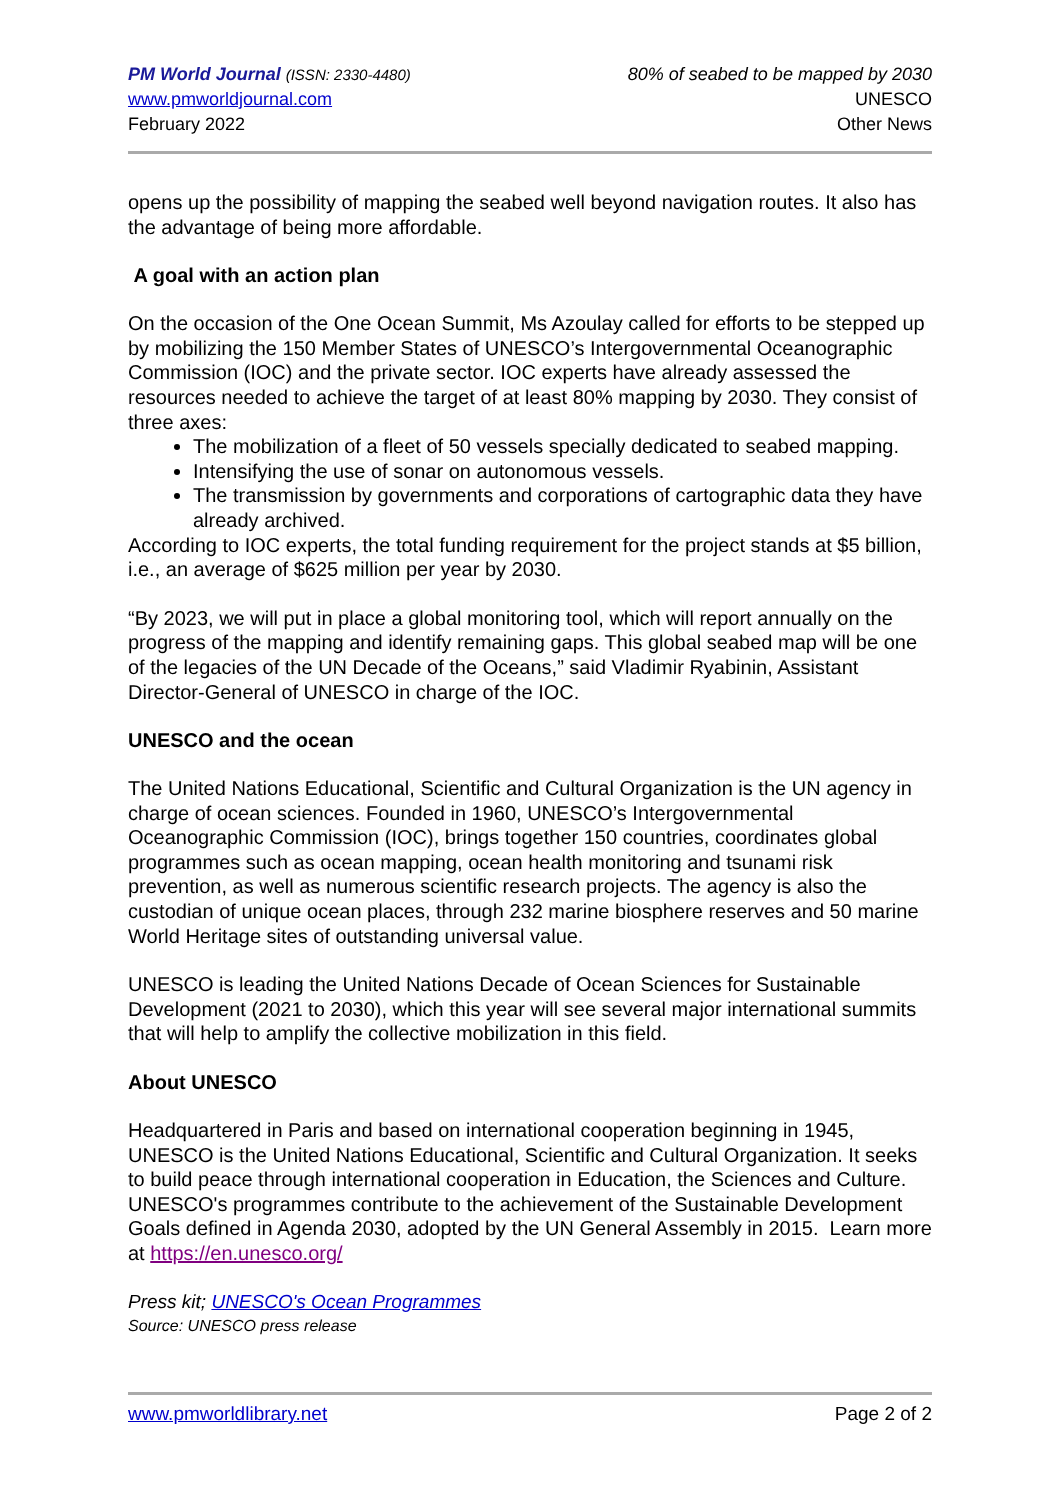PM World Journal (ISSN: 2330-4480)
www.pmworldjournal.com
February 2022
80% of seabed to be mapped by 2030
UNESCO
Other News
opens up the possibility of mapping the seabed well beyond navigation routes. It also has the advantage of being more affordable.
A goal with an action plan
On the occasion of the One Ocean Summit, Ms Azoulay called for efforts to be stepped up by mobilizing the 150 Member States of UNESCO’s Intergovernmental Oceanographic Commission (IOC) and the private sector. IOC experts have already assessed the resources needed to achieve the target of at least 80% mapping by 2030. They consist of three axes:
The mobilization of a fleet of 50 vessels specially dedicated to seabed mapping.
Intensifying the use of sonar on autonomous vessels.
The transmission by governments and corporations of cartographic data they have already archived.
According to IOC experts, the total funding requirement for the project stands at $5 billion, i.e., an average of $625 million per year by 2030.
“By 2023, we will put in place a global monitoring tool, which will report annually on the progress of the mapping and identify remaining gaps. This global seabed map will be one of the legacies of the UN Decade of the Oceans,” said Vladimir Ryabinin, Assistant Director-General of UNESCO in charge of the IOC.
UNESCO and the ocean
The United Nations Educational, Scientific and Cultural Organization is the UN agency in charge of ocean sciences. Founded in 1960, UNESCO’s Intergovernmental Oceanographic Commission (IOC), brings together 150 countries, coordinates global programmes such as ocean mapping, ocean health monitoring and tsunami risk prevention, as well as numerous scientific research projects. The agency is also the custodian of unique ocean places, through 232 marine biosphere reserves and 50 marine World Heritage sites of outstanding universal value.
UNESCO is leading the United Nations Decade of Ocean Sciences for Sustainable Development (2021 to 2030), which this year will see several major international summits that will help to amplify the collective mobilization in this field.
About UNESCO
Headquartered in Paris and based on international cooperation beginning in 1945, UNESCO is the United Nations Educational, Scientific and Cultural Organization. It seeks to build peace through international cooperation in Education, the Sciences and Culture. UNESCO's programmes contribute to the achievement of the Sustainable Development Goals defined in Agenda 2030, adopted by the UN General Assembly in 2015. Learn more at https://en.unesco.org/
Press kit; UNESCO's Ocean Programmes
Source: UNESCO press release
www.pmworldlibrary.net Page 2 of 2